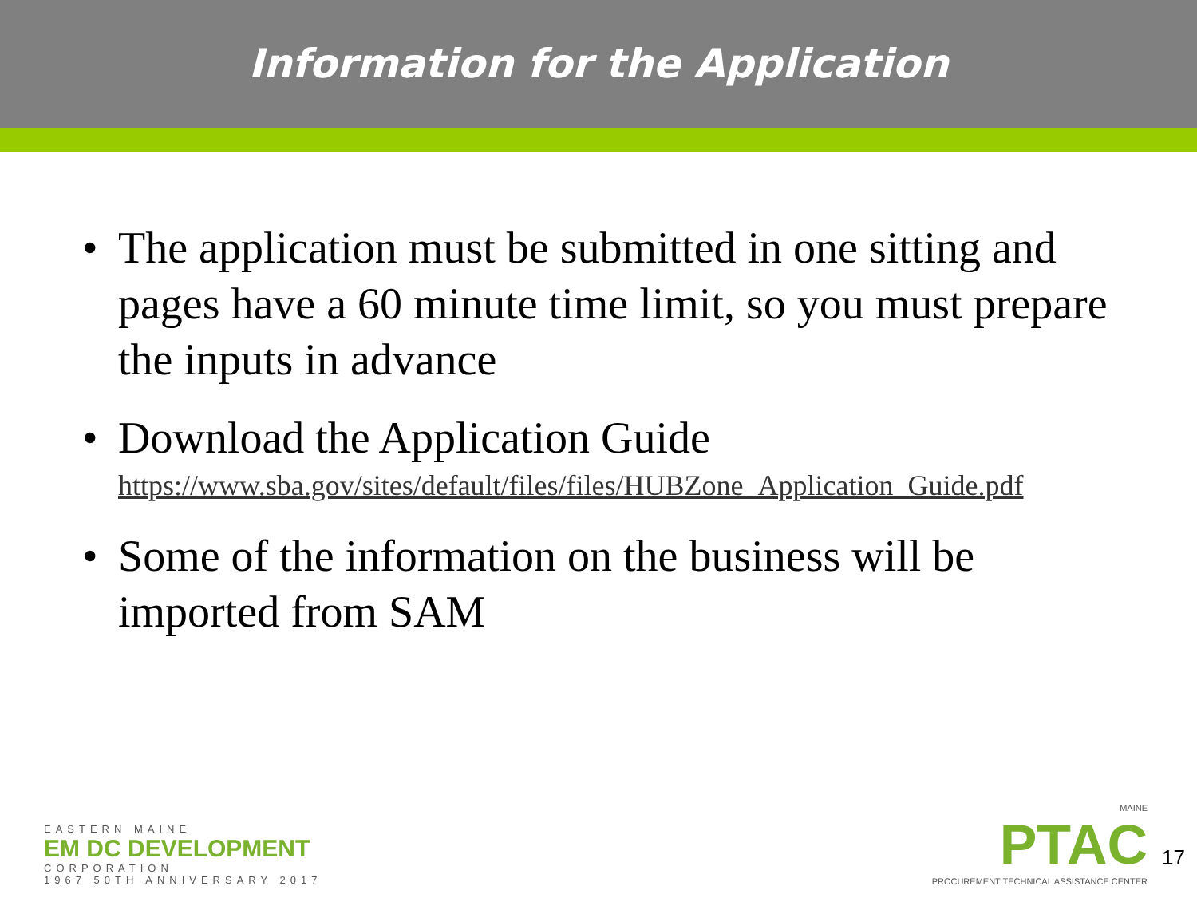Information for the Application
The application must be submitted in one sitting and pages have a 60 minute time limit, so you must prepare the inputs in advance
Download the Application Guide
https://www.sba.gov/sites/default/files/files/HUBZone_Application_Guide.pdf
Some of the information on the business will be imported from SAM
EASTERN MAINE
EM DC DEVELOPMENT
CORPORATION
1967 50TH ANNIVERSARY 2017
MAINE
PTAC
PROCUREMENT TECHNICAL ASSISTANCE CENTER
17